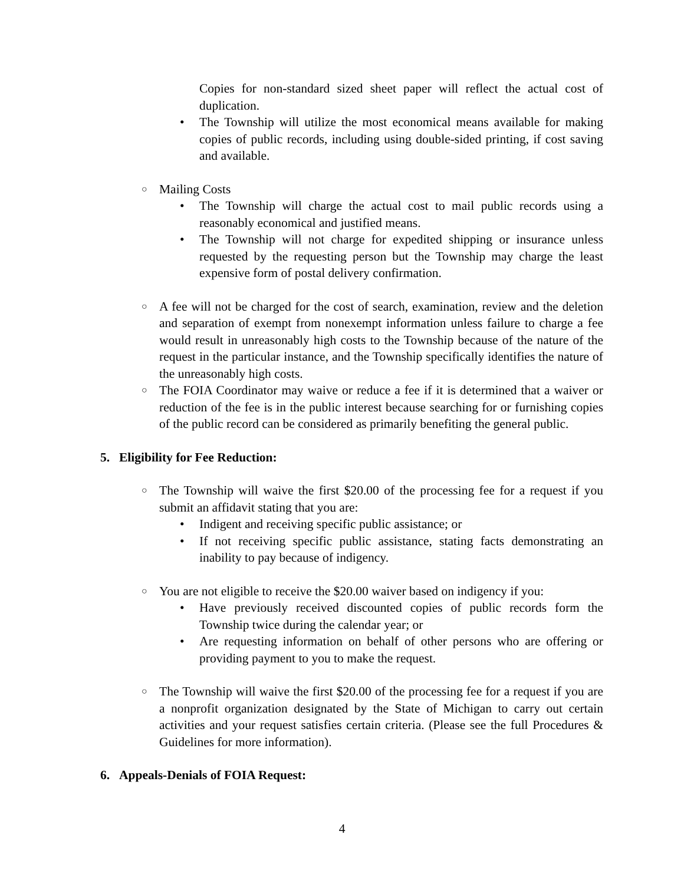Copies for non-standard sized sheet paper will reflect the actual cost of duplication.
• The Township will utilize the most economical means available for making copies of public records, including using double-sided printing, if cost saving and available.
○
Mailing Costs
• The Township will charge the actual cost to mail public records using a reasonably economical and justified means.
• The Township will not charge for expedited shipping or insurance unless requested by the requesting person but the Township may charge the least expensive form of postal delivery confirmation.
○
A fee will not be charged for the cost of search, examination, review and the deletion and separation of exempt from nonexempt information unless failure to charge a fee would result in unreasonably high costs to the Township because of the nature of the request in the particular instance, and the Township specifically identifies the nature of the unreasonably high costs.
○
The FOIA Coordinator may waive or reduce a fee if it is determined that a waiver or reduction of the fee is in the public interest because searching for or furnishing copies of the public record can be considered as primarily benefiting the general public.
5. Eligibility for Fee Reduction:
○
The Township will waive the first $20.00 of the processing fee for a request if you submit an affidavit stating that you are:
• Indigent and receiving specific public assistance; or
• If not receiving specific public assistance, stating facts demonstrating an inability to pay because of indigency.
○
You are not eligible to receive the $20.00 waiver based on indigency if you:
• Have previously received discounted copies of public records form the Township twice during the calendar year; or
• Are requesting information on behalf of other persons who are offering or providing payment to you to make the request.
○
The Township will waive the first $20.00 of the processing fee for a request if you are a nonprofit organization designated by the State of Michigan to carry out certain activities and your request satisfies certain criteria. (Please see the full Procedures & Guidelines for more information).
6. Appeals-Denials of FOIA Request:
4